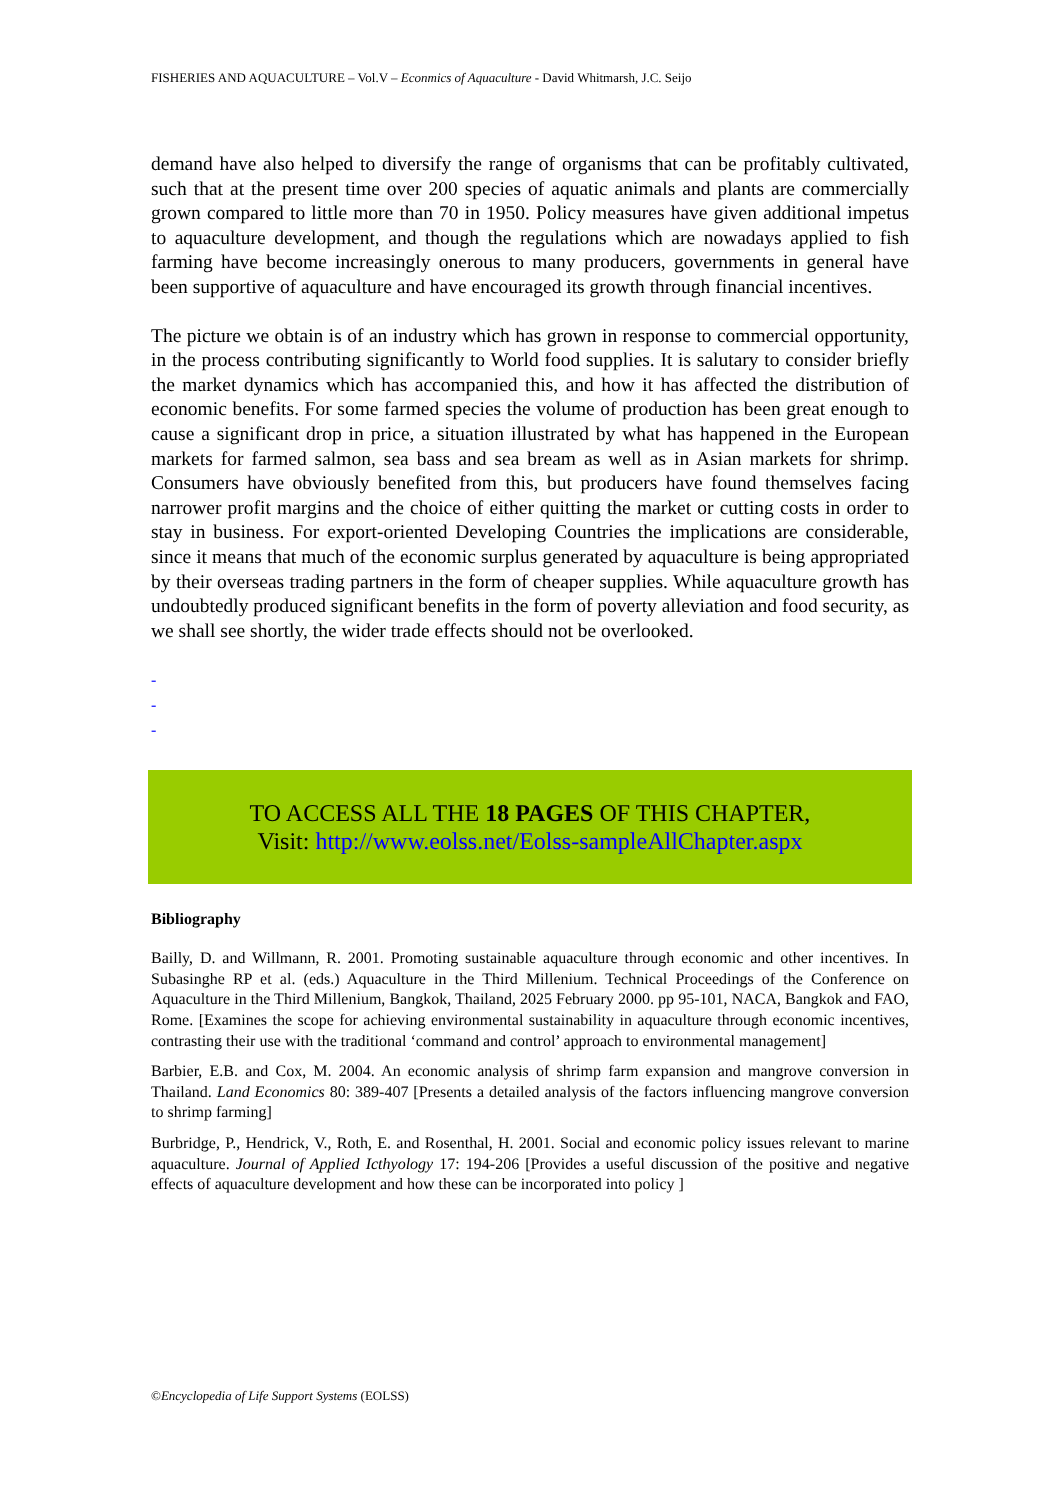FISHERIES AND AQUACULTURE – Vol.V – Econmics of Aquaculture - David Whitmarsh, J.C. Seijo
demand have also helped to diversify the range of organisms that can be profitably cultivated, such that at the present time over 200 species of aquatic animals and plants are commercially grown compared to little more than 70 in 1950. Policy measures have given additional impetus to aquaculture development, and though the regulations which are nowadays applied to fish farming have become increasingly onerous to many producers, governments in general have been supportive of aquaculture and have encouraged its growth through financial incentives.
The picture we obtain is of an industry which has grown in response to commercial opportunity, in the process contributing significantly to World food supplies. It is salutary to consider briefly the market dynamics which has accompanied this, and how it has affected the distribution of economic benefits. For some farmed species the volume of production has been great enough to cause a significant drop in price, a situation illustrated by what has happened in the European markets for farmed salmon, sea bass and sea bream as well as in Asian markets for shrimp. Consumers have obviously benefited from this, but producers have found themselves facing narrower profit margins and the choice of either quitting the market or cutting costs in order to stay in business. For export-oriented Developing Countries the implications are considerable, since it means that much of the economic surplus generated by aquaculture is being appropriated by their overseas trading partners in the form of cheaper supplies. While aquaculture growth has undoubtedly produced significant benefits in the form of poverty alleviation and food security, as we shall see shortly, the wider trade effects should not be overlooked.
-
-
-
TO ACCESS ALL THE 18 PAGES OF THIS CHAPTER,
Visit: http://www.eolss.net/Eolss-sampleAllChapter.aspx
Bibliography
Bailly, D. and Willmann, R. 2001. Promoting sustainable aquaculture through economic and other incentives. In Subasinghe RP et al. (eds.) Aquaculture in the Third Millenium. Technical Proceedings of the Conference on Aquaculture in the Third Millenium, Bangkok, Thailand, 2025 February 2000. pp 95-101, NACA, Bangkok and FAO, Rome. [Examines the scope for achieving environmental sustainability in aquaculture through economic incentives, contrasting their use with the traditional ‘command and control’ approach to environmental management]
Barbier, E.B. and Cox, M. 2004. An economic analysis of shrimp farm expansion and mangrove conversion in Thailand. Land Economics 80: 389-407 [Presents a detailed analysis of the factors influencing mangrove conversion to shrimp farming]
Burbridge, P., Hendrick, V., Roth, E. and Rosenthal, H. 2001. Social and economic policy issues relevant to marine aquaculture. Journal of Applied Icthyology 17: 194-206 [Provides a useful discussion of the positive and negative effects of aquaculture development and how these can be incorporated into policy ]
©Encyclopedia of Life Support Systems (EOLSS)